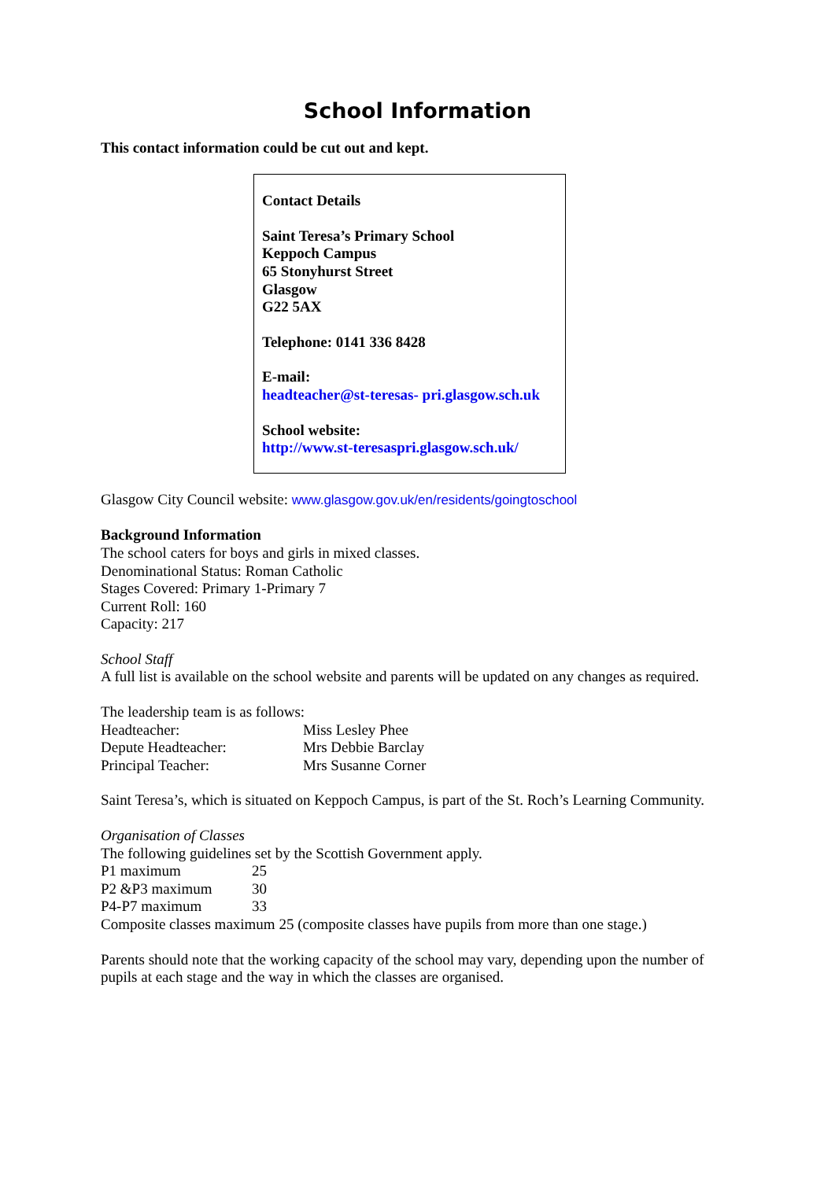School Information
This contact information could be cut out and kept.
Contact Details
Saint Teresa’s Primary School
Keppoch Campus
65 Stonyhurst Street
Glasgow
G22 5AX
Telephone: 0141 336 8428
E-mail:
headteacher@st-teresas- pri.glasgow.sch.uk
School website:
http://www.st-teresaspri.glasgow.sch.uk/
Glasgow City Council website: www.glasgow.gov.uk/en/residents/goingtoschool
Background Information
The school caters for boys and girls in mixed classes.
Denominational Status: Roman Catholic
Stages Covered: Primary 1-Primary 7
Current Roll: 160
Capacity: 217
School Staff
A full list is available on the school website and parents will be updated on any changes as required.
The leadership team is as follows:
| Headteacher: | Miss Lesley Phee |
| Depute Headteacher: | Mrs Debbie Barclay |
| Principal Teacher: | Mrs Susanne Corner |
Saint Teresa’s, which is situated on Keppoch Campus, is part of the St. Roch’s Learning Community.
Organisation of Classes
The following guidelines set by the Scottish Government apply.
| P1 maximum | 25 |
| P2 &P3 maximum | 30 |
| P4-P7 maximum | 33 |
Composite classes maximum 25 (composite classes have pupils from more than one stage.)
Parents should note that the working capacity of the school may vary, depending upon the number of pupils at each stage and the way in which the classes are organised.